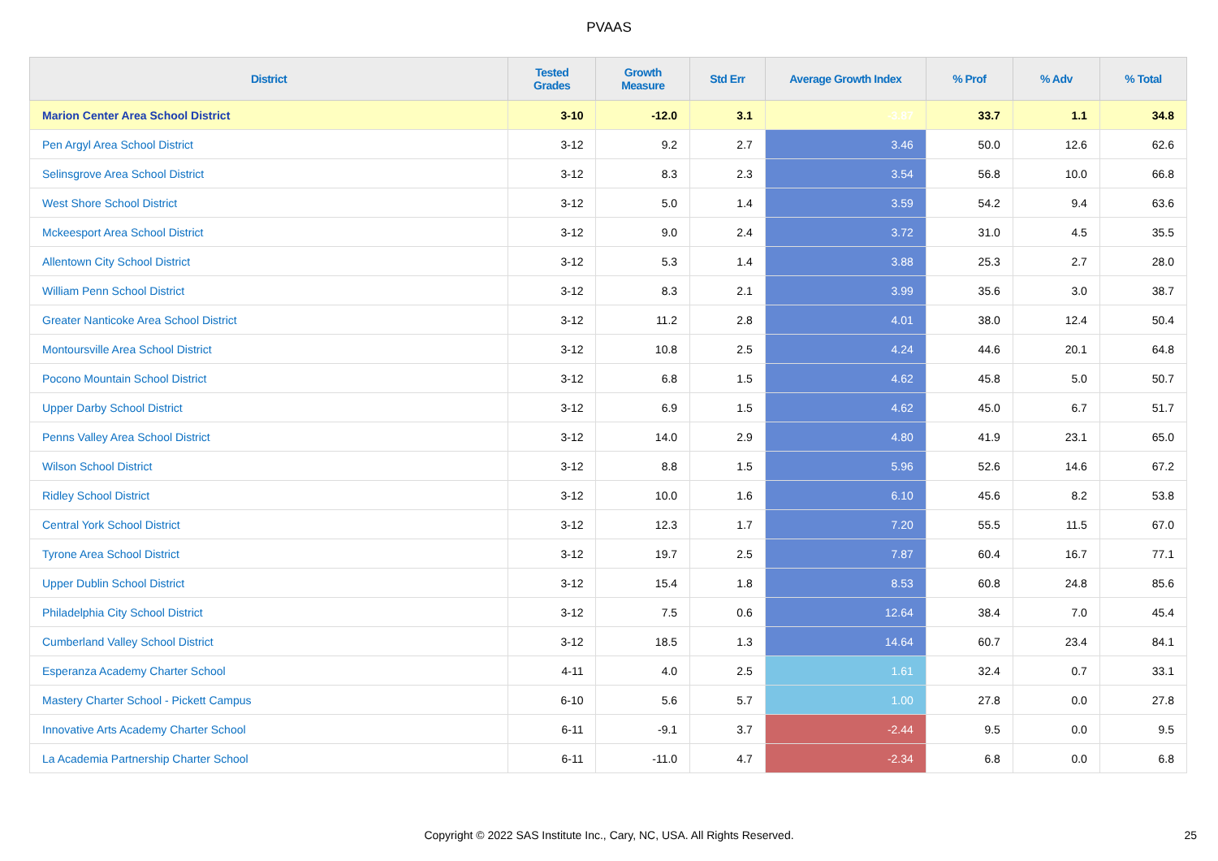PVAAS
| District | Tested Grades | Growth Measure | Std Err | Average Growth Index | % Prof | % Adv | % Total |
| --- | --- | --- | --- | --- | --- | --- | --- |
| Marion Center Area School District | 3-10 | -12.0 | 3.1 | -3.87 | 33.7 | 1.1 | 34.8 |
| Pen Argyl Area School District | 3-12 | 9.2 | 2.7 | 3.46 | 50.0 | 12.6 | 62.6 |
| Selinsgrove Area School District | 3-12 | 8.3 | 2.3 | 3.54 | 56.8 | 10.0 | 66.8 |
| West Shore School District | 3-12 | 5.0 | 1.4 | 3.59 | 54.2 | 9.4 | 63.6 |
| Mckeesport Area School District | 3-12 | 9.0 | 2.4 | 3.72 | 31.0 | 4.5 | 35.5 |
| Allentown City School District | 3-12 | 5.3 | 1.4 | 3.88 | 25.3 | 2.7 | 28.0 |
| William Penn School District | 3-12 | 8.3 | 2.1 | 3.99 | 35.6 | 3.0 | 38.7 |
| Greater Nanticoke Area School District | 3-12 | 11.2 | 2.8 | 4.01 | 38.0 | 12.4 | 50.4 |
| Montoursville Area School District | 3-12 | 10.8 | 2.5 | 4.24 | 44.6 | 20.1 | 64.8 |
| Pocono Mountain School District | 3-12 | 6.8 | 1.5 | 4.62 | 45.8 | 5.0 | 50.7 |
| Upper Darby School District | 3-12 | 6.9 | 1.5 | 4.62 | 45.0 | 6.7 | 51.7 |
| Penns Valley Area School District | 3-12 | 14.0 | 2.9 | 4.80 | 41.9 | 23.1 | 65.0 |
| Wilson School District | 3-12 | 8.8 | 1.5 | 5.96 | 52.6 | 14.6 | 67.2 |
| Ridley School District | 3-12 | 10.0 | 1.6 | 6.10 | 45.6 | 8.2 | 53.8 |
| Central York School District | 3-12 | 12.3 | 1.7 | 7.20 | 55.5 | 11.5 | 67.0 |
| Tyrone Area School District | 3-12 | 19.7 | 2.5 | 7.87 | 60.4 | 16.7 | 77.1 |
| Upper Dublin School District | 3-12 | 15.4 | 1.8 | 8.53 | 60.8 | 24.8 | 85.6 |
| Philadelphia City School District | 3-12 | 7.5 | 0.6 | 12.64 | 38.4 | 7.0 | 45.4 |
| Cumberland Valley School District | 3-12 | 18.5 | 1.3 | 14.64 | 60.7 | 23.4 | 84.1 |
| Esperanza Academy Charter School | 4-11 | 4.0 | 2.5 | 1.61 | 32.4 | 0.7 | 33.1 |
| Mastery Charter School - Pickett Campus | 6-10 | 5.6 | 5.7 | 1.00 | 27.8 | 0.0 | 27.8 |
| Innovative Arts Academy Charter School | 6-11 | -9.1 | 3.7 | -2.44 | 9.5 | 0.0 | 9.5 |
| La Academia Partnership Charter School | 6-11 | -11.0 | 4.7 | -2.34 | 6.8 | 0.0 | 6.8 |
Copyright © 2022 SAS Institute Inc., Cary, NC, USA. All Rights Reserved. 25